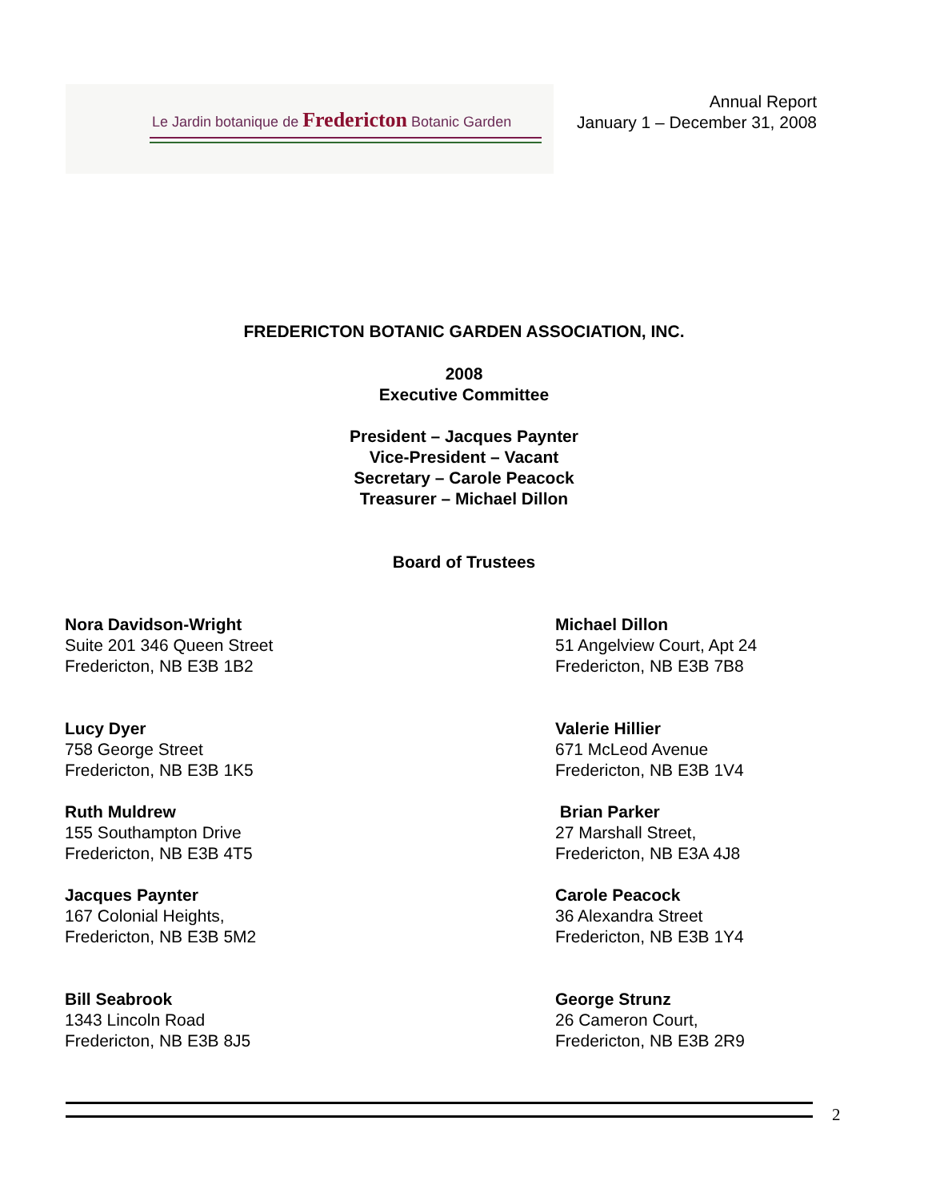Le Jardin botanique de Fredericton Botanic Garden
Annual Report
January 1 – December 31, 2008
FREDERICTON BOTANIC GARDEN ASSOCIATION, INC.
2008
Executive Committee
President – Jacques Paynter
Vice-President – Vacant
Secretary – Carole Peacock
Treasurer – Michael Dillon
Board of Trustees
Nora Davidson-Wright
Suite 201 346 Queen Street
Fredericton, NB E3B 1B2
Michael Dillon
51 Angelview Court, Apt 24
Fredericton, NB E3B 7B8
Lucy Dyer
758 George Street
Fredericton, NB E3B 1K5
Valerie Hillier
671 McLeod Avenue
Fredericton, NB E3B 1V4
Ruth Muldrew
155 Southampton Drive
Fredericton, NB E3B 4T5
Brian Parker
27 Marshall Street,
Fredericton, NB E3A 4J8
Jacques Paynter
167 Colonial Heights,
Fredericton, NB E3B 5M2
Carole Peacock
36 Alexandra Street
Fredericton, NB E3B 1Y4
Bill Seabrook
1343 Lincoln Road
Fredericton, NB E3B 8J5
George Strunz
26 Cameron Court,
Fredericton, NB E3B 2R9
2